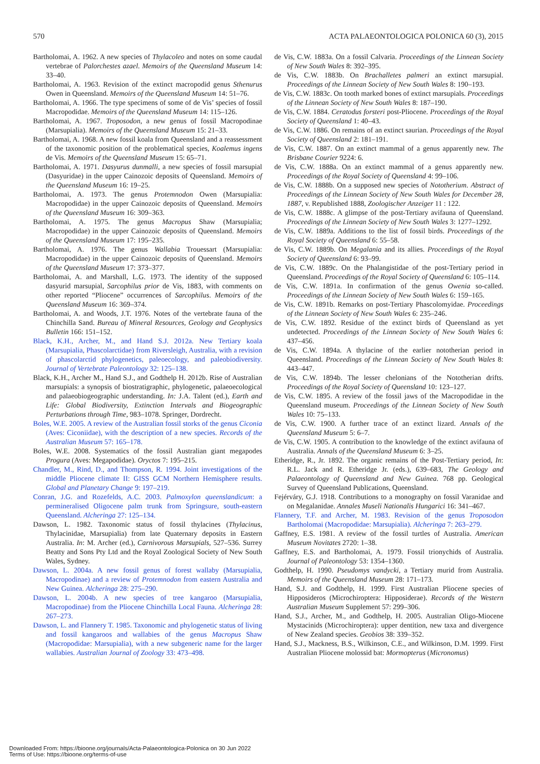570 ACTA PALAEONTOLOGICA POLONICA 60 (3), 2015
Bartholomai, A. 1962. A new species of Thylacoleo and notes on some caudal vertebrae of Palorchestes azael. Memoirs of the Queensland Museum 14: 33–40.
Bartholomai, A. 1963. Revision of the extinct macropodid genus Sthenurus Owen in Queensland. Memoirs of the Queensland Museum 14: 51–76.
Bartholomai, A. 1966. The type specimens of some of de Vis’ species of fossil Macropodidae. Memoirs of the Queensland Museum 14: 115–126.
Bartholomai, A. 1967. Troposodon, a new genus of fossil Macropodinae (Marsupialia). Memoirs of the Queensland Museum 15: 21–33.
Bartholomai, A. 1968. A new fossil koala from Queensland and a reassessment of the taxonomic position of the problematical species, Koalemus ingens de Vis. Memoirs of the Queensland Museum 15: 65–71.
Bartholomai, A. 1971. Dasyurus dunmalli, a new species of fossil marsupial (Dasyuridae) in the upper Cainozoic deposits of Queensland. Memoirs of the Queensland Museum 16: 19–25.
Bartholomai, A. 1973. The genus Protemnodon Owen (Marsupialia: Macropodidae) in the upper Cainozoic deposits of Queensland. Memoirs of the Queensland Museum 16: 309–363.
Bartholomai, A. 1975. The genus Macropus Shaw (Marsupialia; Macropodidae) in the upper Cainozoic deposits of Queensland. Memoirs of the Queensland Museum 17: 195–235.
Bartholomai, A. 1976. The genus Wallabia Trouessart (Marsupialia: Macropodidae) in the upper Cainozoic deposits of Queensland. Memoirs of the Queensland Museum 17: 373–377.
Bartholomai, A. and Marshall, L.G. 1973. The identity of the supposed dasyurid marsupial, Sarcophilus prior de Vis, 1883, with comments on other reported “Pliocene” occurrences of Sarcophilus. Memoirs of the Queensland Museum 16: 369–374.
Bartholomai, A. and Woods, J.T. 1976. Notes of the vertebrate fauna of the Chinchilla Sand. Bureau of Mineral Resources, Geology and Geophysics Bulletin 166: 151–152.
Black, K.H., Archer, M., and Hand S.J. 2012a. New Tertiary koala (Marsupialia, Phascolarctidae) from Riversleigh, Australia, with a revision of phascolarctid phylogenetics, paleoecology, and paleobiodiversity. Journal of Vertebrate Paleontology 32: 125–138.
Black, K.H., Archer M., Hand S.J., and Godthelp H. 2012b. Rise of Australian marsupials: a synopsis of biostratigraphic, phylogenetic, palaeoecological and palaeobiogeographic understanding. In: J.A. Talent (ed.), Earth and Life: Global Biodiversity, Extinction Intervals and Biogeographic Perturbations through Time, 983–1078. Springer, Dordrecht.
Boles, W.E. 2005. A review of the Australian fossil storks of the genus Ciconia (Aves: Ciconiidae), with the description of a new species. Records of the Australian Museum 57: 165–178.
Boles, W.E. 2008. Systematics of the fossil Australian giant megapodes Progura (Aves: Megapodidae). Oryctos 7: 195–215.
Chandler, M., Rind, D., and Thompson, R. 1994. Joint investigations of the middle Pliocene climate II: GISS GCM Northern Hemisphere results. Global and Planetary Change 9: 197–219.
Conran, J.G. and Rozefelds, A.C. 2003. Palmoxylon queenslandicum: a permineralised Oligocene palm trunk from Springsure, south-eastern Queensland. Alcheringa 27: 125–134.
Dawson, L. 1982. Taxonomic status of fossil thylacines (Thylacinus, Thylacinidae, Marsupialia) from late Quaternary deposits in Eastern Australia. In: M. Archer (ed.), Carnivorous Marsupials, 527–536. Surrey Beatty and Sons Pty Ltd and the Royal Zoological Society of New South Wales, Sydney.
Dawson, L. 2004a. A new fossil genus of forest wallaby (Marsupialia, Macropodinae) and a review of Protemnodon from eastern Australia and New Guinea. Alcheringa 28: 275–290.
Dawson, L. 2004b. A new species of tree kangaroo (Marsupialia, Macropodinae) from the Pliocene Chinchilla Local Fauna. Alcheringa 28: 267–273.
Dawson, L. and Flannery T. 1985. Taxonomic and phylogenetic status of living and fossil kangaroos and wallabies of the genus Macropus Shaw (Macropodidae: Marsupialia), with a new subgeneric name for the larger wallabies. Australian Journal of Zoology 33: 473–498.
de Vis, C.W. 1883a. On a fossil Calvaria. Proceedings of the Linnean Society of New South Wales 8: 392–395.
de Vis, C.W. 1883b. On Brachalletes palmeri an extinct marsupial. Proceedings of the Linnean Society of New South Wales 8: 190–193.
de Vis, C.W. 1883c. On tooth marked bones of extinct marsupials. Proceedings of the Linnean Society of New South Wales 8: 187–190.
de Vis, C.W. 1884. Ceratodus forsteri post-Pliocene. Proceedings of the Royal Society of Queensland 1: 40–43.
de Vis, C.W. 1886. On remains of an extinct saurian. Proceedings of the Royal Society of Queensland 2: 181–191.
de Vis, C.W. 1887. On an extinct mammal of a genus apparently new. The Brisbane Courier 9224: 6.
de Vis, C.W. 1888a. On an extinct mammal of a genus apparently new. Proceedings of the Royal Society of Queensland 4: 99–106.
de Vis, C.W. 1888b. On a supposed new species of Nototherium. Abstract of Proceedings of the Linnean Society of New South Wales for December 28, 1887, v. Republished 1888, Zoologischer Anzeiger 11 : 122.
de Vis, C.W. 1888c. A glimpse of the post-Tertiary avifauna of Queensland. Proceedings of the Linnean Society of New South Wales 3: 1277–1292.
de Vis, C.W. 1889a. Additions to the list of fossil birds. Proceedings of the Royal Society of Queensland 6: 55–58.
de Vis, C.W. 1889b. On Megalania and its allies. Proceedings of the Royal Society of Queensland 6: 93–99.
de Vis, C.W. 1889c. On the Phalangistidae of the post-Tertiary period in Queensland. Proceedings of the Royal Society of Queensland 6: 105–114.
de Vis, C.W. 1891a. In confirmation of the genus Owenia so-called. Proceedings of the Linnean Society of New South Wales 6: 159–165.
de Vis, C.W. 1891b. Remarks on post-Tertiary Phascolomyidae. Proceedings of the Linnean Society of New South Wales 6: 235–246.
de Vis, C.W. 1892. Residue of the extinct birds of Queensland as yet undetected. Proceedings of the Linnean Society of New South Wales 6: 437–456.
de Vis, C.W. 1894a. A thylacine of the earlier nototherian period in Queensland. Proceedings of the Linnean Society of New South Wales 8: 443–447.
de Vis, C.W. 1894b. The lesser chelonians of the Nototherian drifts. Proceedings of the Royal Society of Queensland 10: 123–127.
de Vis, C.W. 1895. A review of the fossil jaws of the Macropodidae in the Queensland museum. Proceedings of the Linnean Society of New South Wales 10: 75–133.
de Vis, C.W. 1900. A further trace of an extinct lizard. Annals of the Queensland Museum 5: 6–7.
de Vis, C.W. 1905. A contribution to the knowledge of the extinct avifauna of Australia. Annals of the Queensland Museum 6: 3–25.
Etheridge, R., Jr. 1892. The organic remains of the Post-Tertiary period, In: R.L. Jack and R. Etheridge Jr. (eds.), 639–683, The Geology and Palaeontology of Queensland and New Guinea. 768 pp. Geological Survey of Queensland Publications, Queensland.
Fejérváry, G.J. 1918. Contributions to a monography on fossil Varanidae and on Megalanidae. Annales Museli Nationalis Hungarici 16: 341–467.
Flannery, T.F. and Archer, M. 1983. Revision of the genus Troposodon Bartholomai (Macropodidae: Marsupialia). Alcheringa 7: 263–279.
Gaffney, E.S. 1981. A review of the fossil turtles of Australia. American Museum Novitates 2720: 1–38.
Gaffney, E.S. and Bartholomai, A. 1979. Fossil trionychids of Australia. Journal of Paleontology 53: 1354–1360.
Godthelp, H. 1990. Pseudomys vandycki, a Tertiary murid from Australia. Memoirs of the Queensland Museum 28: 171–173.
Hand, S.J. and Godthelp, H. 1999. First Australian Pliocene species of Hipposideros (Microchiroptera: Hipposiderae). Records of the Western Australian Museum Supplement 57: 299–306.
Hand, S.J., Archer, M., and Godthelp, H. 2005. Australian Oligo-Miocene Mystacinids (Microchiroptera): upper dentition, new taxa and divergence of New Zealand species. Geobios 38: 339–352.
Hand, S.J., Mackness, B.S., Wilkinson, C.E., and Wilkinson, D.M. 1999. First Australian Pliocene molossid bat: Mormopterus (Micronomus)
Downloaded From: https://bioone.org/journals/Acta-Palaeontologica-Polonica on 30 Jun 2022
Terms of Use: https://bioone.org/terms-of-use